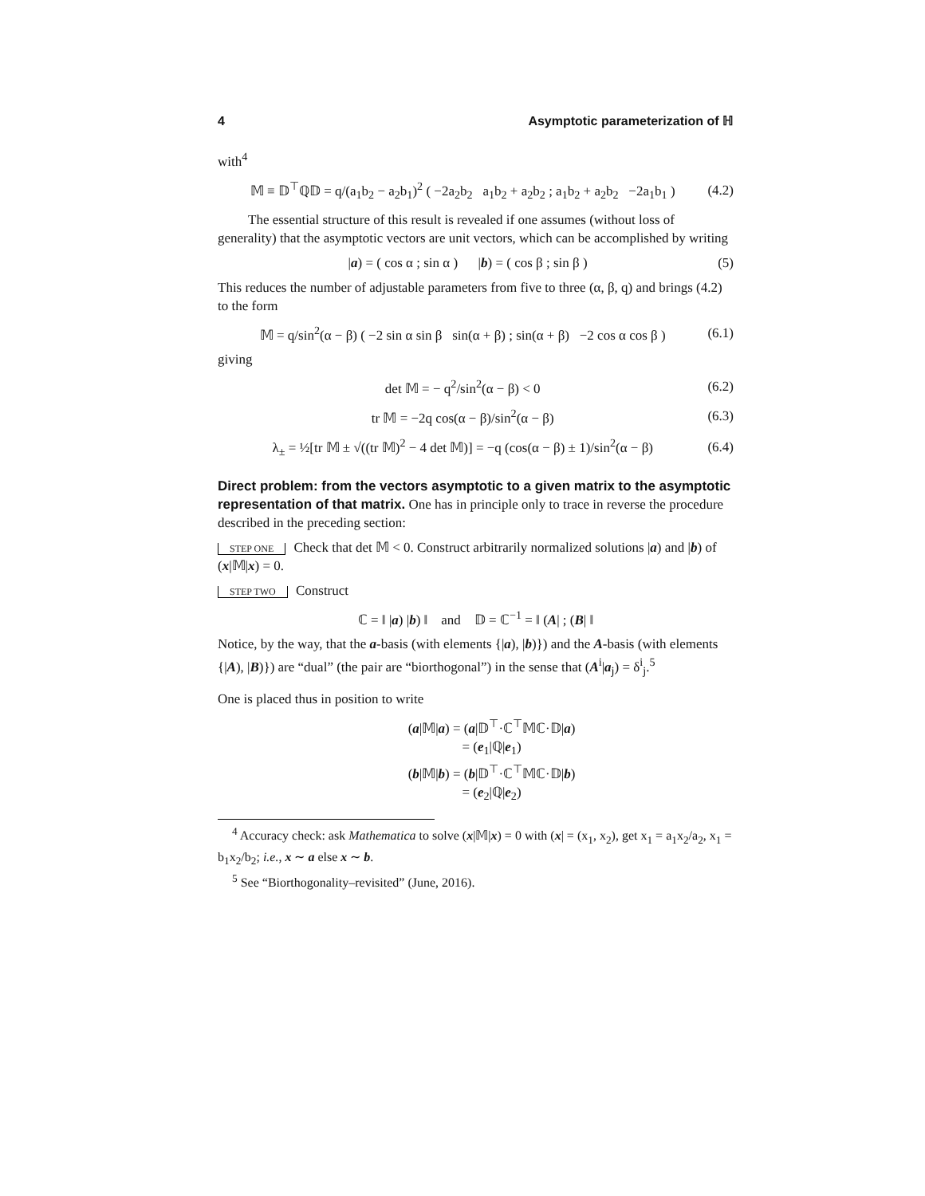4 Asymptotic parameterization of ℍ
with<sup>4</sup>
𝕄 ≡ 𝔻<sup>⊤</sup>ℚ𝔻 = q/(a<sub>1</sub>b<sub>2</sub> − a<sub>2</sub>b<sub>1</sub>)<sup>2</sup> ( −2a<sub>2</sub>b<sub>2</sub> a<sub>1</sub>b<sub>2</sub> + a<sub>2</sub>b<sub>2</sub> ; a<sub>1</sub>b<sub>2</sub> + a<sub>2</sub>b<sub>2</sub> −2a<sub>1</sub>b<sub>1</sub> ) (4.2)
The essential structure of this result is revealed if one assumes (without loss of generality) that the asymptotic vectors are unit vectors, which can be accomplished by writing
|a) = ( cos α ; sin α ) |b) = ( cos β ; sin β ) (5)
This reduces the number of adjustable parameters from five to three (α, β, q) and brings (4.2) to the form
𝕄 = q/sin<sup>2</sup>(α − β) ( −2 sin α sin β sin(α + β) ; sin(α + β) −2 cos α cos β ) (6.1)
giving
det 𝕄 = − q<sup>2</sup>/sin<sup>2</sup>(α − β) < 0 (6.2)
tr 𝕄 = −2q cos(α − β)/sin<sup>2</sup>(α − β) (6.3)
λ<sub>±</sub> = ½[tr 𝕄 ± √((tr 𝕄)<sup>2</sup> − 4 det 𝕄)] = −q (cos(α − β) ± 1)/sin<sup>2</sup>(α − β) (6.4)
Direct problem: from the vectors asymptotic to a given matrix to the asymptotic representation of that matrix. One has in principle only to trace in reverse the procedure described in the preceding section:
STEP ONE Check that det 𝕄 < 0. Construct arbitrarily normalized solutions |a) and |b) of (x|𝕄|x) = 0.
STEP TWO Construct
ℂ = ‖ |a) |b) ‖ and 𝔻 = ℂ<sup>−1</sup> = ‖ (A| ; (B| ‖
Notice, by the way, that the a-basis (with elements {|a), |b)}) and the A-basis (with elements {|A), |B)}) are “dual” (the pair are “biorthogonal”) in the sense that (A<sup>i</sup>|a<sub>j</sub>) = δ<sup>i</sup><sub>j</sub>.<sup>5</sup>
One is placed thus in position to write
(a|𝕄|a) = (a|𝔻<sup>⊤</sup>·ℂ<sup>⊤</sup>𝕄ℂ·𝔻|a)
= (e<sub>1</sub>|ℚ|e<sub>1</sub>)
(b|𝕄|b) = (b|𝔻<sup>⊤</sup>·ℂ<sup>⊤</sup>𝕄ℂ·𝔻|b)
= (e<sub>2</sub>|ℚ|e<sub>2</sub>)
<sup>4</sup> Accuracy check: ask Mathematica to solve (x|𝕄|x) = 0 with (x| = (x<sub>1</sub>, x<sub>2</sub>), get x<sub>1</sub> = a<sub>1</sub>x<sub>2</sub>/a<sub>2</sub>, x<sub>1</sub> = b<sub>1</sub>x<sub>2</sub>/b<sub>2</sub>; i.e., x ∼ a else x ∼ b.
<sup>5</sup> See “Biorthogonality–revisited” (June, 2016).